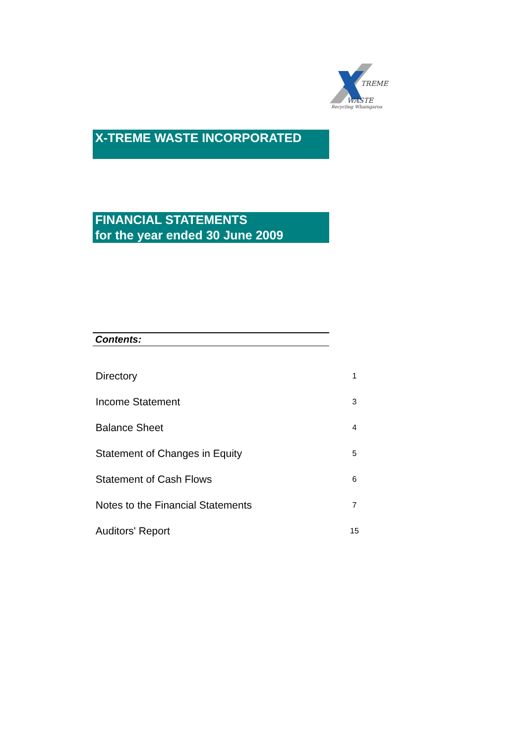TREME
WASTE
Recycling Whaingaroa
X-TREME WASTE INCORPORATED
FINANCIAL STATEMENTS
for the year ended 30 June 2009
Contents:
Directory 1
Income Statement 3
Balance Sheet 4
Statement of Changes in Equity 5
Statement of Cash Flows 6
Notes to the Financial Statements 7
Auditors' Report 15